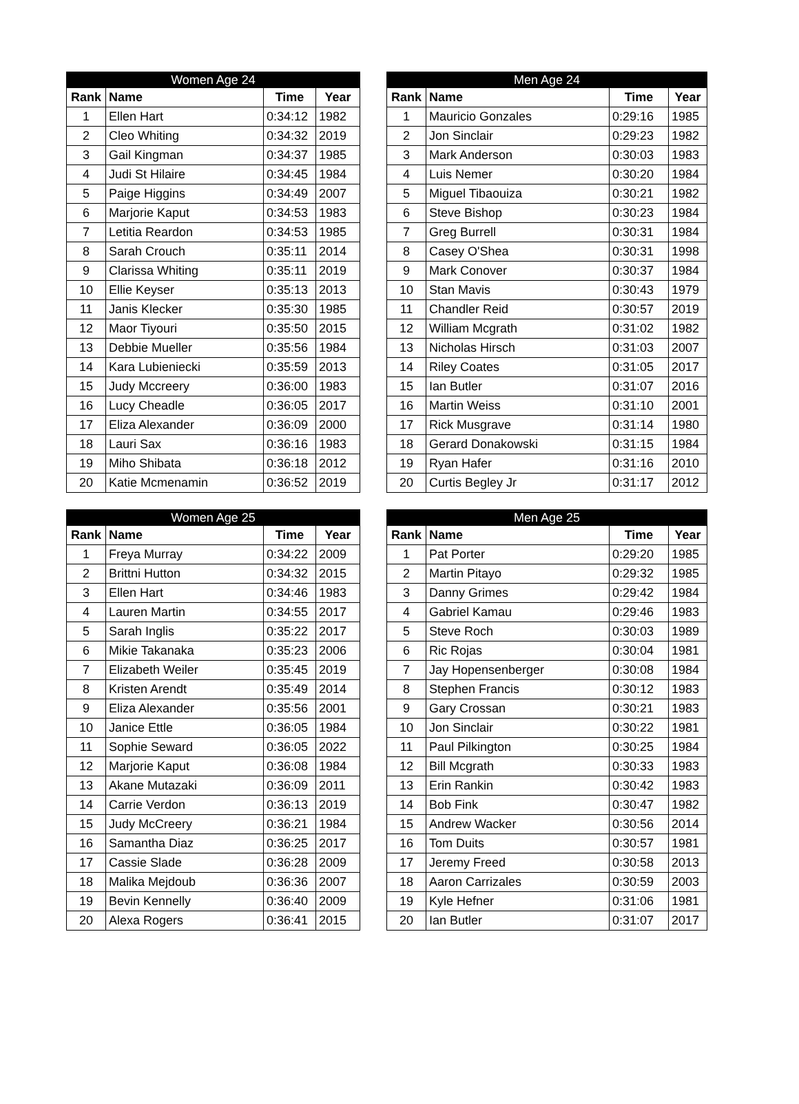| Women Age 24 | | | |
| --- | --- | --- | --- |
| Rank | Name | Time | Year |
| 1 | Ellen Hart | 0:34:12 | 1982 |
| 2 | Cleo Whiting | 0:34:32 | 2019 |
| 3 | Gail Kingman | 0:34:37 | 1985 |
| 4 | Judi St Hilaire | 0:34:45 | 1984 |
| 5 | Paige Higgins | 0:34:49 | 2007 |
| 6 | Marjorie Kaput | 0:34:53 | 1983 |
| 7 | Letitia Reardon | 0:34:53 | 1985 |
| 8 | Sarah Crouch | 0:35:11 | 2014 |
| 9 | Clarissa Whiting | 0:35:11 | 2019 |
| 10 | Ellie Keyser | 0:35:13 | 2013 |
| 11 | Janis Klecker | 0:35:30 | 1985 |
| 12 | Maor Tiyouri | 0:35:50 | 2015 |
| 13 | Debbie Mueller | 0:35:56 | 1984 |
| 14 | Kara Lubieniecki | 0:35:59 | 2013 |
| 15 | Judy Mccreery | 0:36:00 | 1983 |
| 16 | Lucy Cheadle | 0:36:05 | 2017 |
| 17 | Eliza Alexander | 0:36:09 | 2000 |
| 18 | Lauri Sax | 0:36:16 | 1983 |
| 19 | Miho Shibata | 0:36:18 | 2012 |
| 20 | Katie Mcmenamin | 0:36:52 | 2019 |
| Men Age 24 | | | |
| --- | --- | --- | --- |
| Rank | Name | Time | Year |
| 1 | Mauricio Gonzales | 0:29:16 | 1985 |
| 2 | Jon Sinclair | 0:29:23 | 1982 |
| 3 | Mark Anderson | 0:30:03 | 1983 |
| 4 | Luis Nemer | 0:30:20 | 1984 |
| 5 | Miguel Tibaouiza | 0:30:21 | 1982 |
| 6 | Steve Bishop | 0:30:23 | 1984 |
| 7 | Greg Burrell | 0:30:31 | 1984 |
| 8 | Casey O'Shea | 0:30:31 | 1998 |
| 9 | Mark Conover | 0:30:37 | 1984 |
| 10 | Stan Mavis | 0:30:43 | 1979 |
| 11 | Chandler Reid | 0:30:57 | 2019 |
| 12 | William Mcgrath | 0:31:02 | 1982 |
| 13 | Nicholas Hirsch | 0:31:03 | 2007 |
| 14 | Riley Coates | 0:31:05 | 2017 |
| 15 | Ian Butler | 0:31:07 | 2016 |
| 16 | Martin Weiss | 0:31:10 | 2001 |
| 17 | Rick Musgrave | 0:31:14 | 1980 |
| 18 | Gerard Donakowski | 0:31:15 | 1984 |
| 19 | Ryan Hafer | 0:31:16 | 2010 |
| 20 | Curtis Begley Jr | 0:31:17 | 2012 |
| Women Age 25 | | | |
| --- | --- | --- | --- |
| Rank | Name | Time | Year |
| 1 | Freya Murray | 0:34:22 | 2009 |
| 2 | Brittni Hutton | 0:34:32 | 2015 |
| 3 | Ellen Hart | 0:34:46 | 1983 |
| 4 | Lauren Martin | 0:34:55 | 2017 |
| 5 | Sarah Inglis | 0:35:22 | 2017 |
| 6 | Mikie Takanaka | 0:35:23 | 2006 |
| 7 | Elizabeth Weiler | 0:35:45 | 2019 |
| 8 | Kristen Arendt | 0:35:49 | 2014 |
| 9 | Eliza Alexander | 0:35:56 | 2001 |
| 10 | Janice Ettle | 0:36:05 | 1984 |
| 11 | Sophie Seward | 0:36:05 | 2022 |
| 12 | Marjorie Kaput | 0:36:08 | 1984 |
| 13 | Akane Mutazaki | 0:36:09 | 2011 |
| 14 | Carrie Verdon | 0:36:13 | 2019 |
| 15 | Judy McCreery | 0:36:21 | 1984 |
| 16 | Samantha Diaz | 0:36:25 | 2017 |
| 17 | Cassie Slade | 0:36:28 | 2009 |
| 18 | Malika Mejdoub | 0:36:36 | 2007 |
| 19 | Bevin Kennelly | 0:36:40 | 2009 |
| 20 | Alexa Rogers | 0:36:41 | 2015 |
| Men Age 25 | | | |
| --- | --- | --- | --- |
| Rank | Name | Time | Year |
| 1 | Pat Porter | 0:29:20 | 1985 |
| 2 | Martin Pitayo | 0:29:32 | 1985 |
| 3 | Danny Grimes | 0:29:42 | 1984 |
| 4 | Gabriel Kamau | 0:29:46 | 1983 |
| 5 | Steve Roch | 0:30:03 | 1989 |
| 6 | Ric Rojas | 0:30:04 | 1981 |
| 7 | Jay Hopensenberger | 0:30:08 | 1984 |
| 8 | Stephen Francis | 0:30:12 | 1983 |
| 9 | Gary Crossan | 0:30:21 | 1983 |
| 10 | Jon Sinclair | 0:30:22 | 1981 |
| 11 | Paul Pilkington | 0:30:25 | 1984 |
| 12 | Bill Mcgrath | 0:30:33 | 1983 |
| 13 | Erin Rankin | 0:30:42 | 1983 |
| 14 | Bob Fink | 0:30:47 | 1982 |
| 15 | Andrew Wacker | 0:30:56 | 2014 |
| 16 | Tom Duits | 0:30:57 | 1981 |
| 17 | Jeremy Freed | 0:30:58 | 2013 |
| 18 | Aaron Carrizales | 0:30:59 | 2003 |
| 19 | Kyle Hefner | 0:31:06 | 1981 |
| 20 | Ian Butler | 0:31:07 | 2017 |